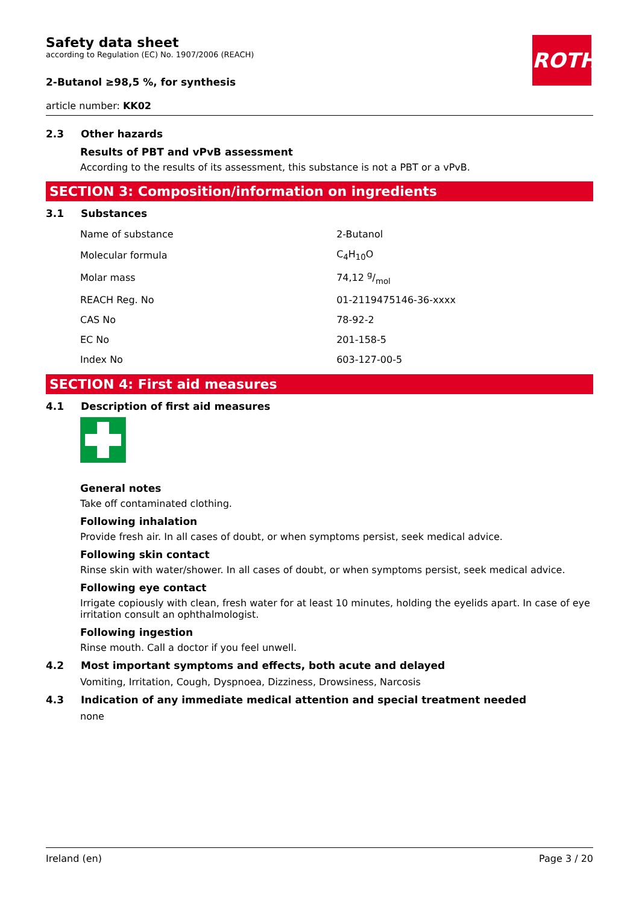Safety data sheet
according to Regulation (EC) No. 1907/2006 (REACH)
2-Butanol ≥98,5 %, for synthesis
article number: KK02
2.3 Other hazards
Results of PBT and vPvB assessment
According to the results of its assessment, this substance is not a PBT or a vPvB.
SECTION 3: Composition/information on ingredients
3.1 Substances
| Name of substance | 2-Butanol |
| Molecular formula | C<sub>4</sub>H<sub>10</sub>O |
| Molar mass | 74,12 g/mol |
| REACH Reg. No | 01-2119475146-36-xxxx |
| CAS No | 78-92-2 |
| EC No | 201-158-5 |
| Index No | 603-127-00-5 |
SECTION 4: First aid measures
4.1 Description of first aid measures
General notes
Take off contaminated clothing.
Following inhalation
Provide fresh air. In all cases of doubt, or when symptoms persist, seek medical advice.
Following skin contact
Rinse skin with water/shower. In all cases of doubt, or when symptoms persist, seek medical advice.
Following eye contact
Irrigate copiously with clean, fresh water for at least 10 minutes, holding the eyelids apart. In case of eye irritation consult an ophthalmologist.
Following ingestion
Rinse mouth. Call a doctor if you feel unwell.
4.2 Most important symptoms and effects, both acute and delayed
Vomiting, Irritation, Cough, Dyspnoea, Dizziness, Drowsiness, Narcosis
4.3 Indication of any immediate medical attention and special treatment needed
none
ROTH
Ireland (en) Page 3 / 20